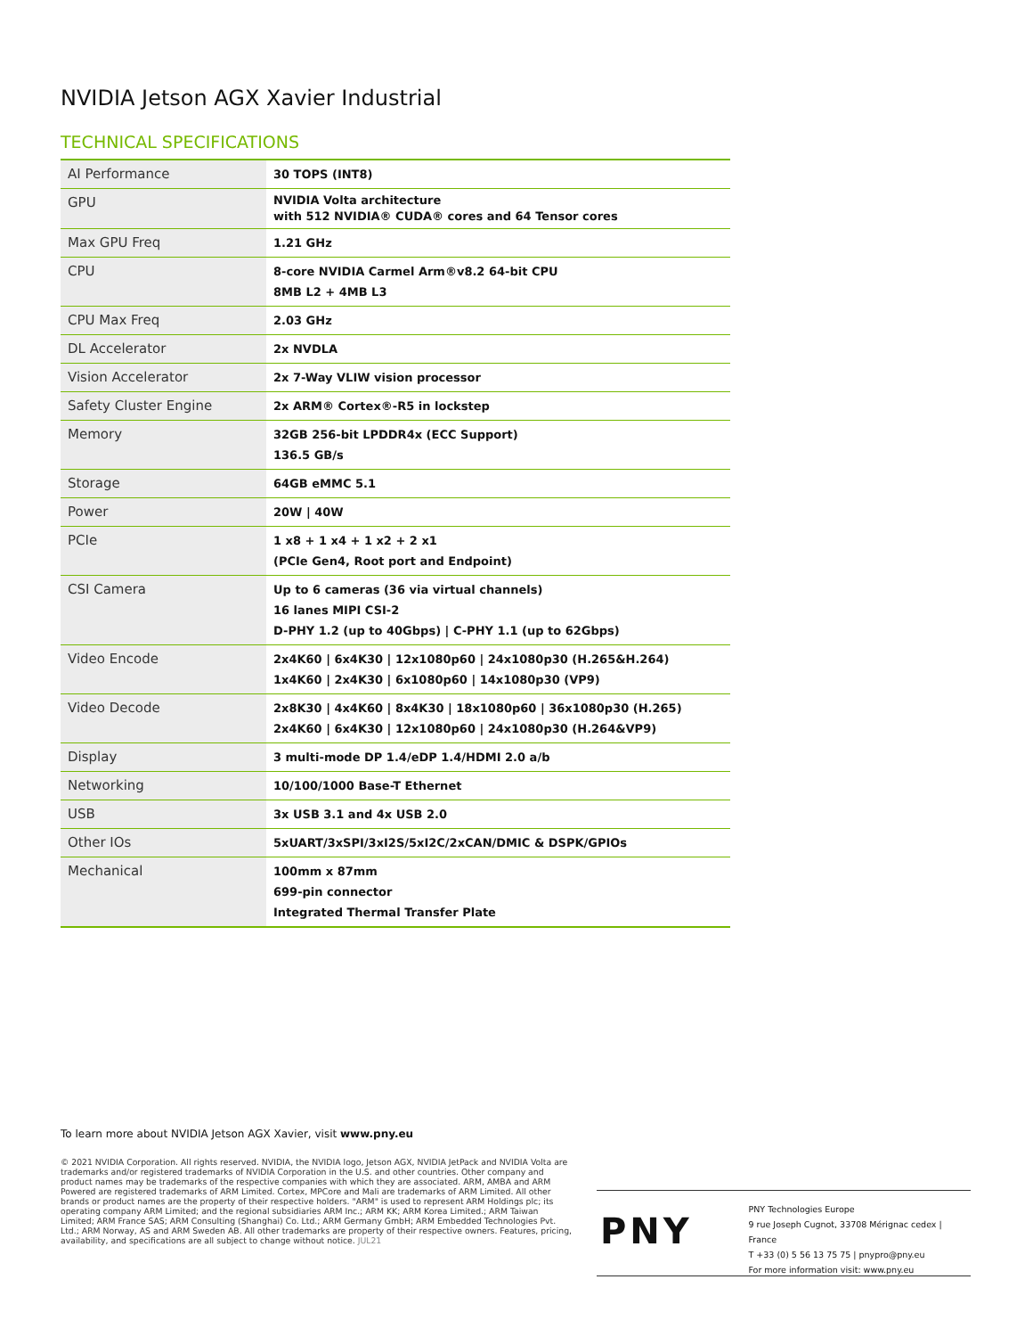NVIDIA Jetson AGX Xavier Industrial
TECHNICAL SPECIFICATIONS
| AI Performance | 30 TOPS (INT8) |
| GPU | NVIDIA Volta architecture with 512 NVIDIA® CUDA® cores and 64 Tensor cores |
| Max GPU Freq | 1.21 GHz |
| CPU | 8-core NVIDIA Carmel Arm®v8.2 64-bit CPU 8MB L2 + 4MB L3 |
| CPU Max Freq | 2.03 GHz |
| DL Accelerator | 2x NVDLA |
| Vision Accelerator | 2x 7-Way VLIW vision processor |
| Safety Cluster Engine | 2x ARM® Cortex®-R5 in lockstep |
| Memory | 32GB 256-bit LPDDR4x (ECC Support) 136.5 GB/s |
| Storage | 64GB eMMC 5.1 |
| Power | 20W / 40W |
| PCIe | 1 x8 + 1 x4 + 1 x2 + 2 x1 (PCIe Gen4, Root port and Endpoint) |
| CSI Camera | Up to 6 cameras (36 via virtual channels) 16 lanes MIPI CSI-2 D-PHY 1.2 (up to 40Gbps) / C-PHY 1.1 (up to 62Gbps) |
| Video Encode | 2x4K60 / 6x4K30 / 12x1080p60 / 24x1080p30 (H.265&H.264) 1x4K60 / 2x4K30 / 6x1080p60 / 14x1080p30 (VP9) |
| Video Decode | 2x8K30 / 4x4K60 / 8x4K30 / 18x1080p60 / 36x1080p30 (H.265) 2x4K60 / 6x4K30 / 12x1080p60 / 24x1080p30 (H.264&VP9) |
| Display | 3 multi-mode DP 1.4/eDP 1.4/HDMI 2.0 a/b |
| Networking | 10/100/1000 Base-T Ethernet |
| USB | 3x USB 3.1 and 4x USB 2.0 |
| Other IOs | 5xUART/3xSPI/3xI2S/5xI2C/2xCAN/DMIC & DSPK/GPIOs |
| Mechanical | 100mm x 87mm 699-pin connector Integrated Thermal Transfer Plate |
To learn more about NVIDIA Jetson AGX Xavier, visit www.pny.eu
© 2021 NVIDIA Corporation. All rights reserved. NVIDIA, the NVIDIA logo, Jetson AGX, NVIDIA JetPack and NVIDIA Volta are trademarks and/or registered trademarks of NVIDIA Corporation in the U.S. and other countries. Other company and product names may be trademarks of the respective companies with which they are associated. ARM, AMBA and ARM Powered are registered trademarks of ARM Limited. Cortex, MPCore and Mali are trademarks of ARM Limited. All other brands or product names are the property of their respective holders. "ARM" is used to represent ARM Holdings plc; its operating company ARM Limited; and the regional subsidiaries ARM Inc.; ARM KK; ARM Korea Limited.; ARM Taiwan Limited; ARM France SAS; ARM Consulting (Shanghai) Co. Ltd.; ARM Germany GmbH; ARM Embedded Technologies Pvt. Ltd.; ARM Norway, AS and ARM Sweden AB. All other trademarks are property of their respective owners. Features, pricing, availability, and specifications are all subject to change without notice. JUL21
PNY
PNY Technologies Europe
9 rue Joseph Cugnot, 33708 Mérignac cedex | France
T +33 (0) 5 56 13 75 75 | pnypro@pny.eu
For more information visit: www.pny.eu